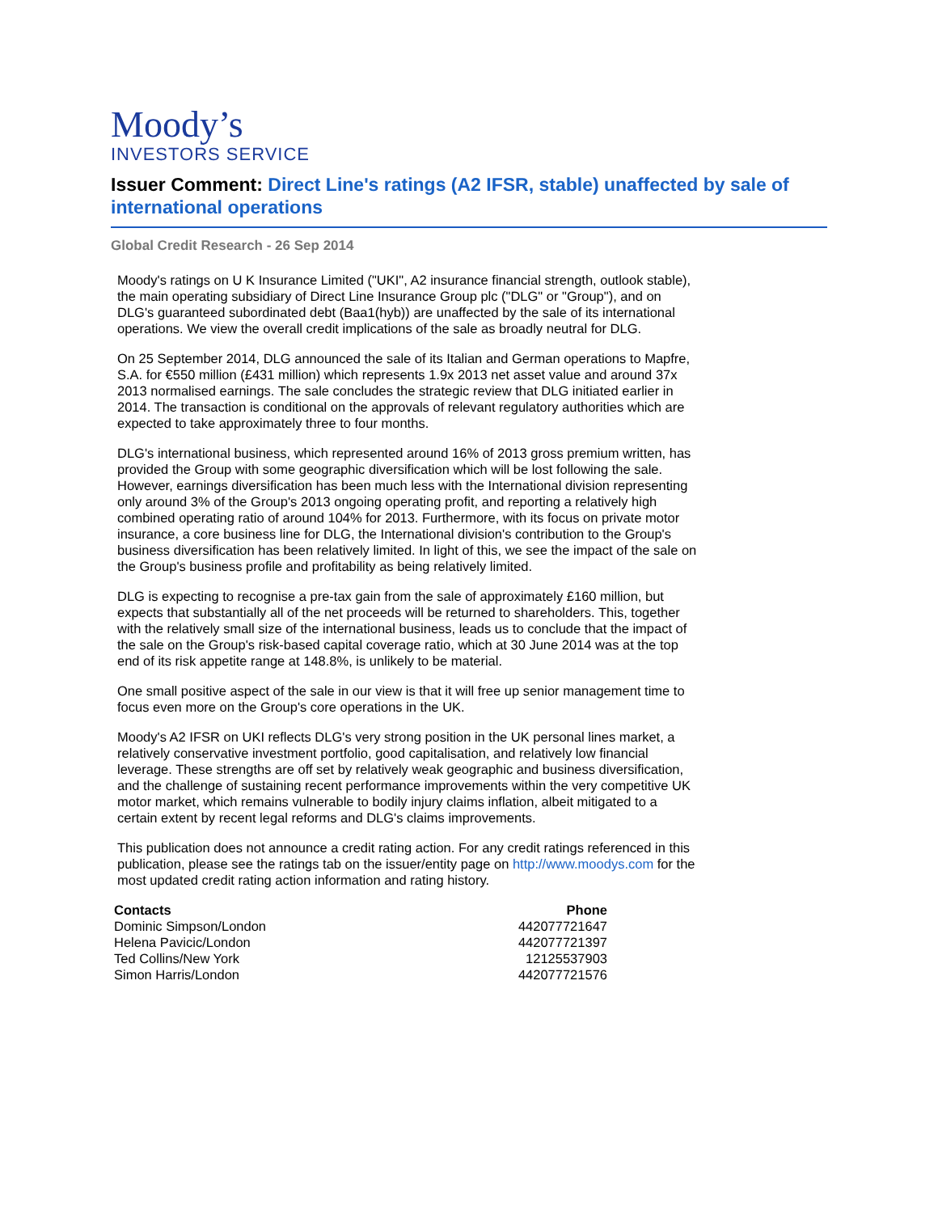Moody’s
INVESTORS SERVICE
Issuer Comment: Direct Line's ratings (A2 IFSR, stable) unaffected by sale of international operations
Global Credit Research - 26 Sep 2014
Moody's ratings on U K Insurance Limited ("UKI", A2 insurance financial strength, outlook stable), the main operating subsidiary of Direct Line Insurance Group plc ("DLG" or "Group"), and on DLG's guaranteed subordinated debt (Baa1(hyb)) are unaffected by the sale of its international operations. We view the overall credit implications of the sale as broadly neutral for DLG.
On 25 September 2014, DLG announced the sale of its Italian and German operations to Mapfre, S.A. for €550 million (£431 million) which represents 1.9x 2013 net asset value and around 37x 2013 normalised earnings. The sale concludes the strategic review that DLG initiated earlier in 2014. The transaction is conditional on the approvals of relevant regulatory authorities which are expected to take approximately three to four months.
DLG's international business, which represented around 16% of 2013 gross premium written, has provided the Group with some geographic diversification which will be lost following the sale. However, earnings diversification has been much less with the International division representing only around 3% of the Group's 2013 ongoing operating profit, and reporting a relatively high combined operating ratio of around 104% for 2013. Furthermore, with its focus on private motor insurance, a core business line for DLG, the International division's contribution to the Group's business diversification has been relatively limited. In light of this, we see the impact of the sale on the Group's business profile and profitability as being relatively limited.
DLG is expecting to recognise a pre-tax gain from the sale of approximately £160 million, but expects that substantially all of the net proceeds will be returned to shareholders. This, together with the relatively small size of the international business, leads us to conclude that the impact of the sale on the Group's risk-based capital coverage ratio, which at 30 June 2014 was at the top end of its risk appetite range at 148.8%, is unlikely to be material.
One small positive aspect of the sale in our view is that it will free up senior management time to focus even more on the Group's core operations in the UK.
Moody's A2 IFSR on UKI reflects DLG's very strong position in the UK personal lines market, a relatively conservative investment portfolio, good capitalisation, and relatively low financial leverage. These strengths are off set by relatively weak geographic and business diversification, and the challenge of sustaining recent performance improvements within the very competitive UK motor market, which remains vulnerable to bodily injury claims inflation, albeit mitigated to a certain extent by recent legal reforms and DLG's claims improvements.
This publication does not announce a credit rating action. For any credit ratings referenced in this publication, please see the ratings tab on the issuer/entity page on http://www.moodys.com for the most updated credit rating action information and rating history.
| Contacts | Phone |
| --- | --- |
| Dominic Simpson/London | 442077721647 |
| Helena Pavicic/London | 442077721397 |
| Ted Collins/New York | 12125537903 |
| Simon Harris/London | 442077721576 |